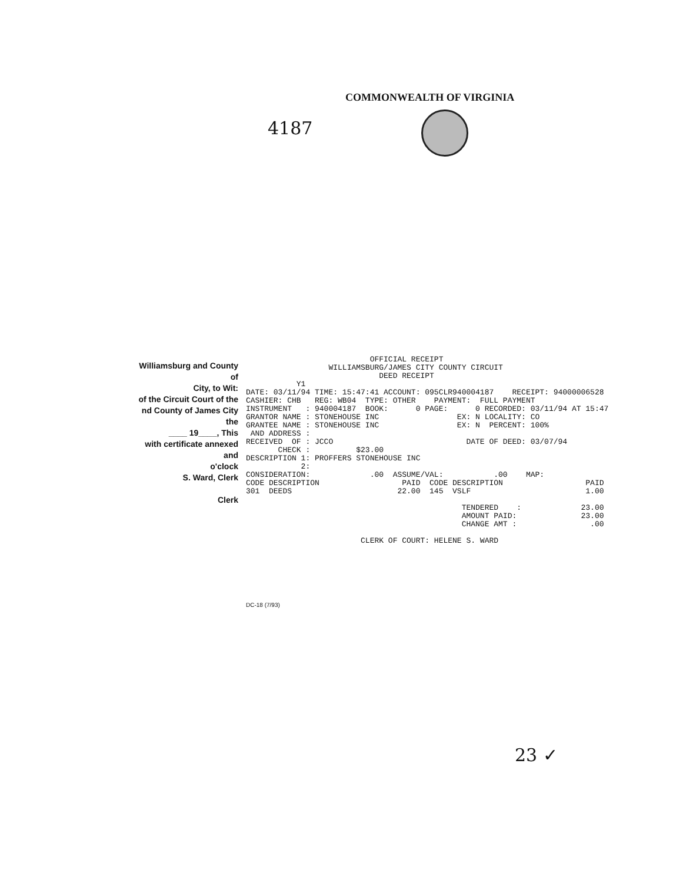COMMONWEALTH OF VIRGINIA
4187
Williamsburg and County of
City, to Wit:
of the Circuit Court of the
nd County of James City the
____ 19____, This
with certificate annexed and
o'clock
S. Ward, Clerk
Clerk
OFFICIAL RECEIPT WILLIAMSBURG/JAMES CITY COUNTY CIRCUIT DEED RECEIPT Y1 DATE: 03/11/94 TIME: 15:47:41 ACCOUNT: 095CLR940004187 RECEIPT: 94000006528 CASHIER: CHB REG: WB04 TYPE: OTHER PAYMENT: FULL PAYMENT INSTRUMENT : 940004187 BOOK: 0 PAGE: 0 RECORDED: 03/11/94 AT 15:47 GRANTOR NAME : STONEHOUSE INC EX: N LOCALITY: CO GRANTEE NAME : STONEHOUSE INC EX: N PERCENT: 100% AND ADDRESS : RECEIVED OF : JCCO DATE OF DEED: 03/07/94 CHECK : $23.00 DESCRIPTION 1: PROFFERS STONEHOUSE INC 2: CONSIDERATION: .00 ASSUME/VAL: .00 MAP: CODE DESCRIPTION PAID CODE DESCRIPTION PAID 301 DEEDS 22.00 145 VSLF 1.00 TENDERED : 23.00 AMOUNT PAID: 23.00 CHANGE AMT : .00 CLERK OF COURT: HELENE S. WARD
DC-18 (7/93)
23 ✓